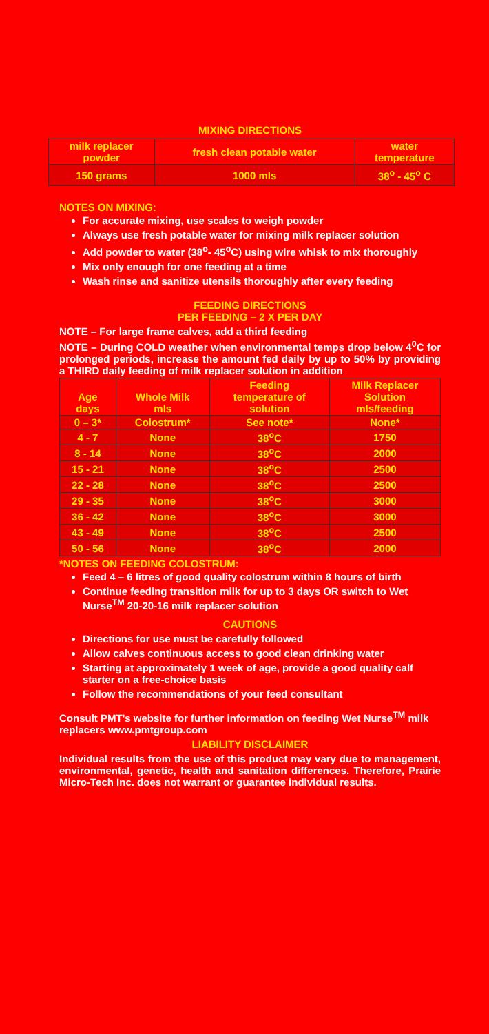MIXING DIRECTIONS
| milk replacer powder | fresh clean potable water | water temperature |
| --- | --- | --- |
| 150 grams | 1000 mls | 38<sup>o</sup> - 45<sup>o</sup> C |
NOTES ON MIXING:
For accurate mixing, use scales to weigh powder
Always use fresh potable water for mixing milk replacer solution
Add powder to water (38<sup>o</sup>- 45<sup>o</sup>C) using wire whisk to mix thoroughly
Mix only enough for one feeding at a time
Wash rinse and sanitize utensils thoroughly after every feeding
FEEDING DIRECTIONS
PER FEEDING – 2 X PER DAY
NOTE – For large frame calves, add a third feeding
NOTE – During COLD weather when environmental temps drop below 4<sup>0</sup>C for prolonged periods, increase the amount fed daily by up to 50% by providing a THIRD daily feeding of milk replacer solution in addition
| Age days | Whole Milk mls | Feeding temperature of solution | Milk Replacer Solution mls/feeding |
| --- | --- | --- | --- |
| 0 – 3* | Colostrum* | See note* | None* |
| 4 - 7 | None | 38<sup>o</sup>C | 1750 |
| 8 - 14 | None | 38<sup>o</sup>C | 2000 |
| 15 - 21 | None | 38<sup>o</sup>C | 2500 |
| 22 - 28 | None | 38<sup>o</sup>C | 2500 |
| 29 - 35 | None | 38<sup>o</sup>C | 3000 |
| 36 - 42 | None | 38<sup>o</sup>C | 3000 |
| 43 - 49 | None | 38<sup>o</sup>C | 2500 |
| 50 - 56 | None | 38<sup>o</sup>C | 2000 |
*NOTES ON FEEDING COLOSTRUM:
Feed 4 – 6 litres of good quality colostrum within 8 hours of birth
Continue feeding transition milk for up to 3 days OR switch to Wet Nurse<sup>TM</sup> 20-20-16 milk replacer solution
CAUTIONS
Directions for use must be carefully followed
Allow calves continuous access to good clean drinking water
Starting at approximately 1 week of age, provide a good quality calf starter on a free-choice basis
Follow the recommendations of your feed consultant
Consult PMT's website for further information on feeding Wet Nurse<sup>TM</sup> milk replacers www.pmtgroup.com
LIABILITY DISCLAIMER
Individual results from the use of this product may vary due to management, environmental, genetic, health and sanitation differences. Therefore, Prairie Micro-Tech Inc. does not warrant or guarantee individual results.